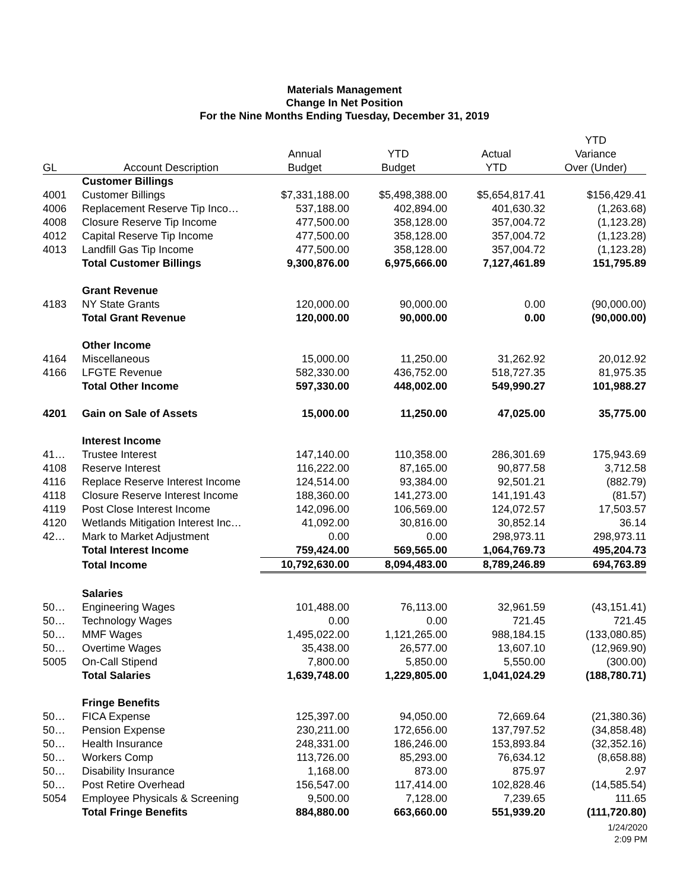Materials Management
Change In Net Position
For the Nine Months Ending Tuesday, December 31, 2019
| | | | | | YTD |
| --- | --- | --- | --- | --- | --- |
| | | Annual | YTD | Actual | Variance |
| GL | Account Description | Budget | Budget | YTD | Over (Under) |
| | Customer Billings | | | | |
| 4001 | Customer Billings | $7,331,188.00 | $5,498,388.00 | $5,654,817.41 | $156,429.41 |
| 4006 | Replacement Reserve Tip Inco… | 537,188.00 | 402,894.00 | 401,630.32 | (1,263.68) |
| 4008 | Closure Reserve Tip Income | 477,500.00 | 358,128.00 | 357,004.72 | (1,123.28) |
| 4012 | Capital Reserve Tip Income | 477,500.00 | 358,128.00 | 357,004.72 | (1,123.28) |
| 4013 | Landfill Gas Tip Income | 477,500.00 | 358,128.00 | 357,004.72 | (1,123.28) |
| | Total Customer Billings | 9,300,876.00 | 6,975,666.00 | 7,127,461.89 | 151,795.89 |
| | Grant Revenue | | | | |
| 4183 | NY State Grants | 120,000.00 | 90,000.00 | 0.00 | (90,000.00) |
| | Total Grant Revenue | 120,000.00 | 90,000.00 | 0.00 | (90,000.00) |
| | Other Income | | | | |
| 4164 | Miscellaneous | 15,000.00 | 11,250.00 | 31,262.92 | 20,012.92 |
| 4166 | LFGTE Revenue | 582,330.00 | 436,752.00 | 518,727.35 | 81,975.35 |
| | Total Other Income | 597,330.00 | 448,002.00 | 549,990.27 | 101,988.27 |
| 4201 | Gain on Sale of Assets | 15,000.00 | 11,250.00 | 47,025.00 | 35,775.00 |
| | Interest Income | | | | |
| 41… | Trustee Interest | 147,140.00 | 110,358.00 | 286,301.69 | 175,943.69 |
| 4108 | Reserve Interest | 116,222.00 | 87,165.00 | 90,877.58 | 3,712.58 |
| 4116 | Replace Reserve Interest Income | 124,514.00 | 93,384.00 | 92,501.21 | (882.79) |
| 4118 | Closure Reserve Interest Income | 188,360.00 | 141,273.00 | 141,191.43 | (81.57) |
| 4119 | Post Close Interest Income | 142,096.00 | 106,569.00 | 124,072.57 | 17,503.57 |
| 4120 | Wetlands Mitigation Interest Inc… | 41,092.00 | 30,816.00 | 30,852.14 | 36.14 |
| 42… | Mark to Market Adjustment | 0.00 | 0.00 | 298,973.11 | 298,973.11 |
| | Total Interest Income | 759,424.00 | 569,565.00 | 1,064,769.73 | 495,204.73 |
| | Total Income | 10,792,630.00 | 8,094,483.00 | 8,789,246.89 | 694,763.89 |
| | Salaries | | | | |
| 50… | Engineering Wages | 101,488.00 | 76,113.00 | 32,961.59 | (43,151.41) |
| 50… | Technology Wages | 0.00 | 0.00 | 721.45 | 721.45 |
| 50… | MMF Wages | 1,495,022.00 | 1,121,265.00 | 988,184.15 | (133,080.85) |
| 50… | Overtime Wages | 35,438.00 | 26,577.00 | 13,607.10 | (12,969.90) |
| 5005 | On-Call Stipend | 7,800.00 | 5,850.00 | 5,550.00 | (300.00) |
| | Total Salaries | 1,639,748.00 | 1,229,805.00 | 1,041,024.29 | (188,780.71) |
| | Fringe Benefits | | | | |
| 50… | FICA Expense | 125,397.00 | 94,050.00 | 72,669.64 | (21,380.36) |
| 50… | Pension Expense | 230,211.00 | 172,656.00 | 137,797.52 | (34,858.48) |
| 50… | Health Insurance | 248,331.00 | 186,246.00 | 153,893.84 | (32,352.16) |
| 50… | Workers Comp | 113,726.00 | 85,293.00 | 76,634.12 | (8,658.88) |
| 50… | Disability Insurance | 1,168.00 | 873.00 | 875.97 | 2.97 |
| 50… | Post Retire Overhead | 156,547.00 | 117,414.00 | 102,828.46 | (14,585.54) |
| 5054 | Employee Physicals & Screening | 9,500.00 | 7,128.00 | 7,239.65 | 111.65 |
| | Total Fringe Benefits | 884,880.00 | 663,660.00 | 551,939.20 | (111,720.80) |
1/24/2020
2:09 PM